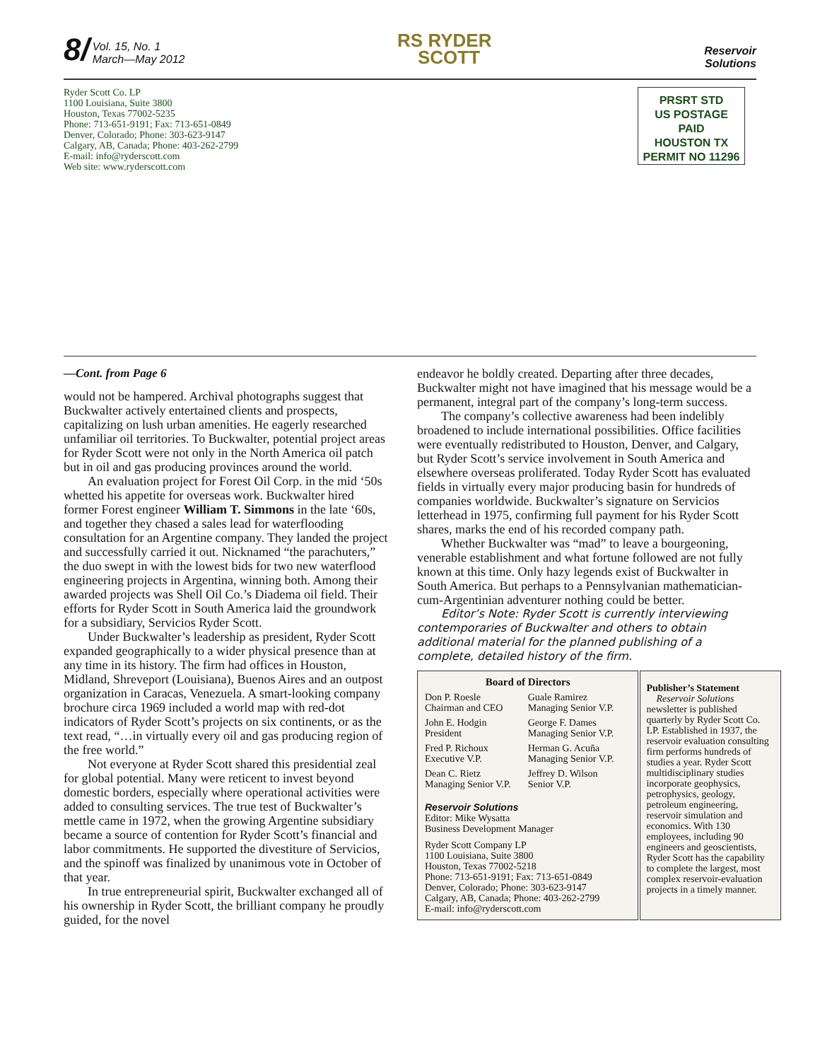8/ Vol. 15, No. 1
March—May 2012
RS RYDER
SCOTT
Reservoir
Solutions
Ryder Scott Co. LP
1100 Louisiana, Suite 3800
Houston, Texas 77002-5235
Phone: 713-651-9191; Fax: 713-651-0849
Denver, Colorado; Phone: 303-623-9147
Calgary, AB, Canada; Phone: 403-262-2799
E-mail: info@ryderscott.com
Web site: www.ryderscott.com
PRSRT STD
US POSTAGE
PAID
HOUSTON TX
PERMIT NO 11296
—Cont. from Page 6
would not be hampered. Archival photographs suggest that Buckwalter actively entertained clients and prospects, capitalizing on lush urban amenities. He eagerly researched unfamiliar oil territories. To Buckwalter, potential project areas for Ryder Scott were not only in the North America oil patch but in oil and gas producing provinces around the world.
An evaluation project for Forest Oil Corp. in the mid ‘50s whetted his appetite for overseas work. Buckwalter hired former Forest engineer William T. Simmons in the late ‘60s, and together they chased a sales lead for waterflooding consultation for an Argentine company. They landed the project and successfully carried it out. Nicknamed “the parachuters,” the duo swept in with the lowest bids for two new waterflood engineering projects in Argentina, winning both. Among their awarded projects was Shell Oil Co.’s Diadema oil field. Their efforts for Ryder Scott in South America laid the groundwork for a subsidiary, Servicios Ryder Scott.
Under Buckwalter’s leadership as president, Ryder Scott expanded geographically to a wider physical presence than at any time in its history. The firm had offices in Houston, Midland, Shreveport (Louisiana), Buenos Aires and an outpost organization in Caracas, Venezuela. A smart-looking company brochure circa 1969 included a world map with red-dot indicators of Ryder Scott’s projects on six continents, or as the text read, “…in virtually every oil and gas producing region of the free world.”
Not everyone at Ryder Scott shared this presidential zeal for global potential. Many were reticent to invest beyond domestic borders, especially where operational activities were added to consulting services. The true test of Buckwalter’s mettle came in 1972, when the growing Argentine subsidiary became a source of contention for Ryder Scott’s financial and labor commitments. He supported the divestiture of Servicios, and the spinoff was finalized by unanimous vote in October of that year.
In true entrepreneurial spirit, Buckwalter exchanged all of his ownership in Ryder Scott, the brilliant company he proudly guided, for the novel
endeavor he boldly created. Departing after three decades, Buckwalter might not have imagined that his message would be a permanent, integral part of the company’s long-term success.
The company’s collective awareness had been indelibly broadened to include international possibilities. Office facilities were eventually redistributed to Houston, Denver, and Calgary, but Ryder Scott’s service involvement in South America and elsewhere overseas proliferated. Today Ryder Scott has evaluated fields in virtually every major producing basin for hundreds of companies worldwide. Buckwalter’s signature on Servicios letterhead in 1975, confirming full payment for his Ryder Scott shares, marks the end of his recorded company path.
Whether Buckwalter was “mad” to leave a bourgeoning, venerable establishment and what fortune followed are not fully known at this time. Only hazy legends exist of Buckwalter in South America. But perhaps to a Pennsylvanian mathematician-cum-Argentinian adventurer nothing could be better.
Editor’s Note: Ryder Scott is currently interviewing contemporaries of Buckwalter and others to obtain additional material for the planned publishing of a complete, detailed history of the firm.
Board of Directors
Don P. Roesle
Chairman and CEO
Guale Ramirez
Managing Senior V.P.
John E. Hodgin
President
George F. Dames
Managing Senior V.P.
Fred P. Richoux
Executive V.P.
Herman G. Acuña
Managing Senior V.P.
Dean C. Rietz
Managing Senior V.P.
Jeffrey D. Wilson
Senior V.P.
Reservoir Solutions
Editor: Mike Wysatta
Business Development Manager
Ryder Scott Company LP
1100 Louisiana, Suite 3800
Houston, Texas 77002-5218
Phone: 713-651-9191; Fax: 713-651-0849
Denver, Colorado; Phone: 303-623-9147
Calgary, AB, Canada; Phone: 403-262-2799
E-mail: info@ryderscott.com
Publisher’s Statement
Reservoir Solutions newsletter is published quarterly by Ryder Scott Co. LP. Established in 1937, the reservoir evaluation consulting firm performs hundreds of studies a year. Ryder Scott multidisciplinary studies incorporate geophysics, petrophysics, geology, petroleum engineering, reservoir simulation and economics. With 130 employees, including 90 engineers and geoscientists, Ryder Scott has the capability to complete the largest, most complex reservoir-evaluation projects in a timely manner.